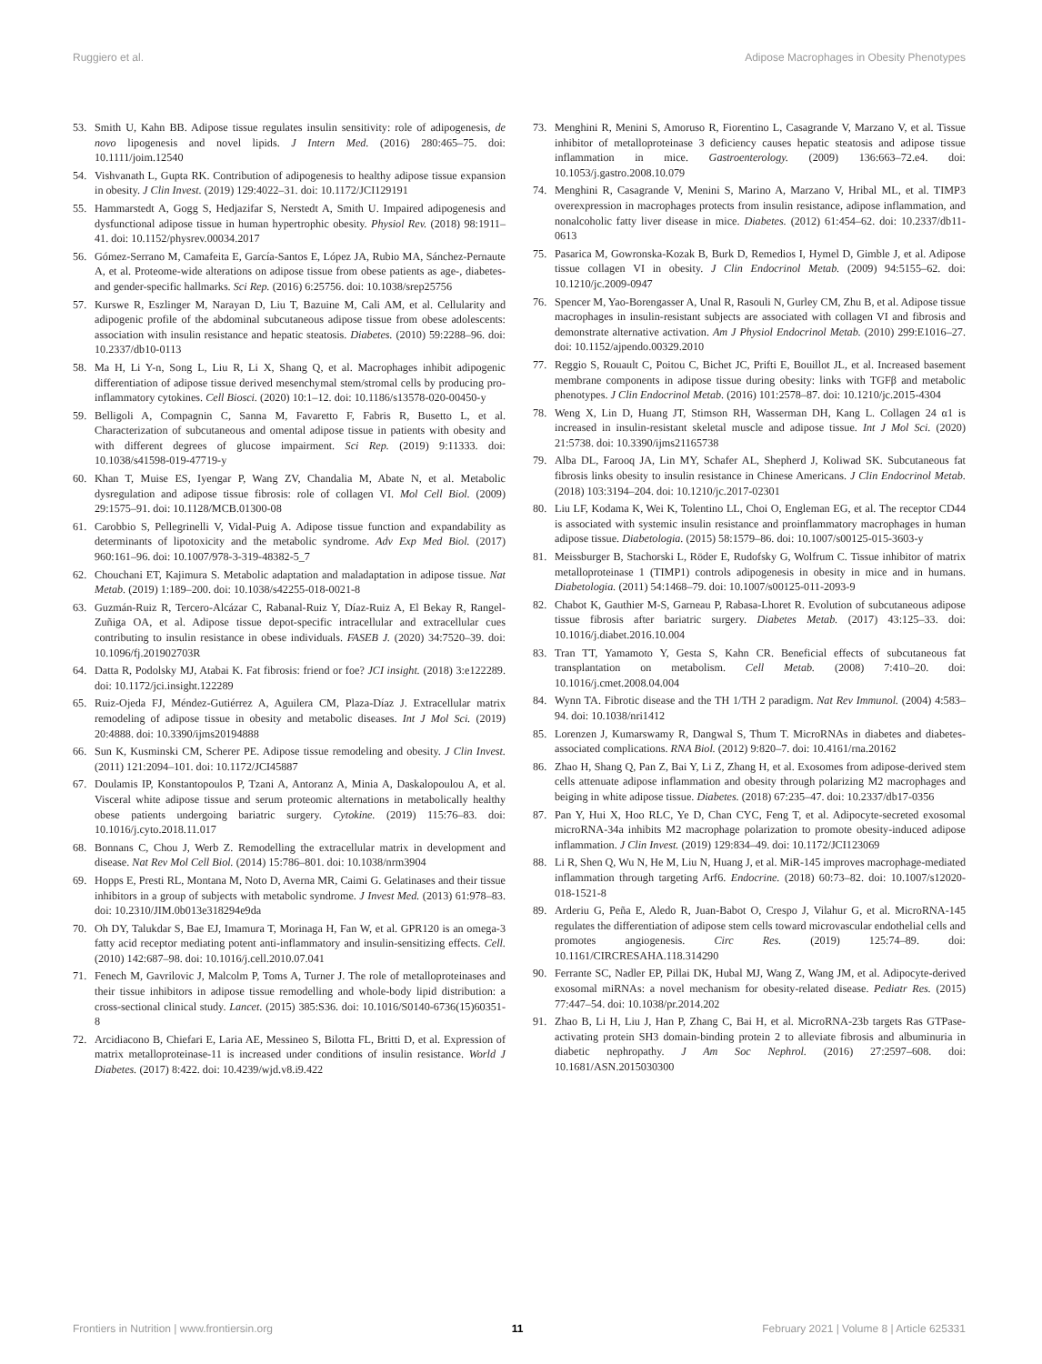Ruggiero et al. Adipose Macrophages in Obesity Phenotypes
53. Smith U, Kahn BB. Adipose tissue regulates insulin sensitivity: role of adipogenesis, de novo lipogenesis and novel lipids. J Intern Med. (2016) 280:465–75. doi: 10.1111/joim.12540
54. Vishvanath L, Gupta RK. Contribution of adipogenesis to healthy adipose tissue expansion in obesity. J Clin Invest. (2019) 129:4022–31. doi: 10.1172/JCI129191
55. Hammarstedt A, Gogg S, Hedjazifar S, Nerstedt A, Smith U. Impaired adipogenesis and dysfunctional adipose tissue in human hypertrophic obesity. Physiol Rev. (2018) 98:1911–41. doi: 10.1152/physrev.00034.2017
56. Gómez-Serrano M, Camafeita E, García-Santos E, López JA, Rubio MA, Sánchez-Pernaute A, et al. Proteome-wide alterations on adipose tissue from obese patients as age-, diabetes-and gender-specific hallmarks. Sci Rep. (2016) 6:25756. doi: 10.1038/srep25756
57. Kurswe R, Eszlinger M, Narayan D, Liu T, Bazuine M, Cali AM, et al. Cellularity and adipogenic profile of the abdominal subcutaneous adipose tissue from obese adolescents: association with insulin resistance and hepatic steatosis. Diabetes. (2010) 59:2288–96. doi: 10.2337/db10-0113
58. Ma H, Li Y-n, Song L, Liu R, Li X, Shang Q, et al. Macrophages inhibit adipogenic differentiation of adipose tissue derived mesenchymal stem/stromal cells by producing pro-inflammatory cytokines. Cell Biosci. (2020) 10:1–12. doi: 10.1186/s13578-020-00450-y
59. Belligoli A, Compagnin C, Sanna M, Favaretto F, Fabris R, Busetto L, et al. Characterization of subcutaneous and omental adipose tissue in patients with obesity and with different degrees of glucose impairment. Sci Rep. (2019) 9:11333. doi: 10.1038/s41598-019-47719-y
60. Khan T, Muise ES, Iyengar P, Wang ZV, Chandalia M, Abate N, et al. Metabolic dysregulation and adipose tissue fibrosis: role of collagen VI. Mol Cell Biol. (2009) 29:1575–91. doi: 10.1128/MCB.01300-08
61. Carobbio S, Pellegrinelli V, Vidal-Puig A. Adipose tissue function and expandability as determinants of lipotoxicity and the metabolic syndrome. Adv Exp Med Biol. (2017) 960:161–96. doi: 10.1007/978-3-319-48382-5_7
62. Chouchani ET, Kajimura S. Metabolic adaptation and maladaptation in adipose tissue. Nat Metab. (2019) 1:189–200. doi: 10.1038/s42255-018-0021-8
63. Guzmán-Ruiz R, Tercero-Alcázar C, Rabanal-Ruiz Y, Díaz-Ruiz A, El Bekay R, Rangel-Zuñiga OA, et al. Adipose tissue depot-specific intracellular and extracellular cues contributing to insulin resistance in obese individuals. FASEB J. (2020) 34:7520–39. doi: 10.1096/fj.201902703R
64. Datta R, Podolsky MJ, Atabai K. Fat fibrosis: friend or foe? JCI insight. (2018) 3:e122289. doi: 10.1172/jci.insight.122289
65. Ruiz-Ojeda FJ, Méndez-Gutiérrez A, Aguilera CM, Plaza-Díaz J. Extracellular matrix remodeling of adipose tissue in obesity and metabolic diseases. Int J Mol Sci. (2019) 20:4888. doi: 10.3390/ijms20194888
66. Sun K, Kusminski CM, Scherer PE. Adipose tissue remodeling and obesity. J Clin Invest. (2011) 121:2094–101. doi: 10.1172/JCI45887
67. Doulamis IP, Konstantopoulos P, Tzani A, Antoranz A, Minia A, Daskalopoulou A, et al. Visceral white adipose tissue and serum proteomic alternations in metabolically healthy obese patients undergoing bariatric surgery. Cytokine. (2019) 115:76–83. doi: 10.1016/j.cyto.2018.11.017
68. Bonnans C, Chou J, Werb Z. Remodelling the extracellular matrix in development and disease. Nat Rev Mol Cell Biol. (2014) 15:786–801. doi: 10.1038/nrm3904
69. Hopps E, Presti RL, Montana M, Noto D, Averna MR, Caimi G. Gelatinases and their tissue inhibitors in a group of subjects with metabolic syndrome. J Invest Med. (2013) 61:978–83. doi: 10.2310/JIM.0b013e318294e9da
70. Oh DY, Talukdar S, Bae EJ, Imamura T, Morinaga H, Fan W, et al. GPR120 is an omega-3 fatty acid receptor mediating potent anti-inflammatory and insulin-sensitizing effects. Cell. (2010) 142:687–98. doi: 10.1016/j.cell.2010.07.041
71. Fenech M, Gavrilovic J, Malcolm P, Toms A, Turner J. The role of metalloproteinases and their tissue inhibitors in adipose tissue remodelling and whole-body lipid distribution: a cross-sectional clinical study. Lancet. (2015) 385:S36. doi: 10.1016/S0140-6736(15)60351-8
72. Arcidiacono B, Chiefari E, Laria AE, Messineo S, Bilotta FL, Britti D, et al. Expression of matrix metalloproteinase-11 is increased under conditions of insulin resistance. World J Diabetes. (2017) 8:422. doi: 10.4239/wjd.v8.i9.422
73. Menghini R, Menini S, Amoruso R, Fiorentino L, Casagrande V, Marzano V, et al. Tissue inhibitor of metalloproteinase 3 deficiency causes hepatic steatosis and adipose tissue inflammation in mice. Gastroenterology. (2009) 136:663–72.e4. doi: 10.1053/j.gastro.2008.10.079
74. Menghini R, Casagrande V, Menini S, Marino A, Marzano V, Hribal ML, et al. TIMP3 overexpression in macrophages protects from insulin resistance, adipose inflammation, and nonalcoholic fatty liver disease in mice. Diabetes. (2012) 61:454–62. doi: 10.2337/db11-0613
75. Pasarica M, Gowronska-Kozak B, Burk D, Remedios I, Hymel D, Gimble J, et al. Adipose tissue collagen VI in obesity. J Clin Endocrinol Metab. (2009) 94:5155–62. doi: 10.1210/jc.2009-0947
76. Spencer M, Yao-Borengasser A, Unal R, Rasouli N, Gurley CM, Zhu B, et al. Adipose tissue macrophages in insulin-resistant subjects are associated with collagen VI and fibrosis and demonstrate alternative activation. Am J Physiol Endocrinol Metab. (2010) 299:E1016–27. doi: 10.1152/ajpendo.00329.2010
77. Reggio S, Rouault C, Poitou C, Bichet JC, Prifti E, Bouillot JL, et al. Increased basement membrane components in adipose tissue during obesity: links with TGFβ and metabolic phenotypes. J Clin Endocrinol Metab. (2016) 101:2578–87. doi: 10.1210/jc.2015-4304
78. Weng X, Lin D, Huang JT, Stimson RH, Wasserman DH, Kang L. Collagen 24 α1 is increased in insulin-resistant skeletal muscle and adipose tissue. Int J Mol Sci. (2020) 21:5738. doi: 10.3390/ijms21165738
79. Alba DL, Farooq JA, Lin MY, Schafer AL, Shepherd J, Koliwad SK. Subcutaneous fat fibrosis links obesity to insulin resistance in Chinese Americans. J Clin Endocrinol Metab. (2018) 103:3194–204. doi: 10.1210/jc.2017-02301
80. Liu LF, Kodama K, Wei K, Tolentino LL, Choi O, Engleman EG, et al. The receptor CD44 is associated with systemic insulin resistance and proinflammatory macrophages in human adipose tissue. Diabetologia. (2015) 58:1579–86. doi: 10.1007/s00125-015-3603-y
81. Meissburger B, Stachorski L, Röder E, Rudofsky G, Wolfrum C. Tissue inhibitor of matrix metalloproteinase 1 (TIMP1) controls adipogenesis in obesity in mice and in humans. Diabetologia. (2011) 54:1468–79. doi: 10.1007/s00125-011-2093-9
82. Chabot K, Gauthier M-S, Garneau P, Rabasa-Lhoret R. Evolution of subcutaneous adipose tissue fibrosis after bariatric surgery. Diabetes Metab. (2017) 43:125–33. doi: 10.1016/j.diabet.2016.10.004
83. Tran TT, Yamamoto Y, Gesta S, Kahn CR. Beneficial effects of subcutaneous fat transplantation on metabolism. Cell Metab. (2008) 7:410–20. doi: 10.1016/j.cmet.2008.04.004
84. Wynn TA. Fibrotic disease and the TH 1/TH 2 paradigm. Nat Rev Immunol. (2004) 4:583–94. doi: 10.1038/nri1412
85. Lorenzen J, Kumarswamy R, Dangwal S, Thum T. MicroRNAs in diabetes and diabetes-associated complications. RNA Biol. (2012) 9:820–7. doi: 10.4161/rna.20162
86. Zhao H, Shang Q, Pan Z, Bai Y, Li Z, Zhang H, et al. Exosomes from adipose-derived stem cells attenuate adipose inflammation and obesity through polarizing M2 macrophages and beiging in white adipose tissue. Diabetes. (2018) 67:235–47. doi: 10.2337/db17-0356
87. Pan Y, Hui X, Hoo RLC, Ye D, Chan CYC, Feng T, et al. Adipocyte-secreted exosomal microRNA-34a inhibits M2 macrophage polarization to promote obesity-induced adipose inflammation. J Clin Invest. (2019) 129:834–49. doi: 10.1172/JCI123069
88. Li R, Shen Q, Wu N, He M, Liu N, Huang J, et al. MiR-145 improves macrophage-mediated inflammation through targeting Arf6. Endocrine. (2018) 60:73–82. doi: 10.1007/s12020-018-1521-8
89. Arderiu G, Peña E, Aledo R, Juan-Babot O, Crespo J, Vilahur G, et al. MicroRNA-145 regulates the differentiation of adipose stem cells toward microvascular endothelial cells and promotes angiogenesis. Circ Res. (2019) 125:74–89. doi: 10.1161/CIRCRESAHA.118.314290
90. Ferrante SC, Nadler EP, Pillai DK, Hubal MJ, Wang Z, Wang JM, et al. Adipocyte-derived exosomal miRNAs: a novel mechanism for obesity-related disease. Pediatr Res. (2015) 77:447–54. doi: 10.1038/pr.2014.202
91. Zhao B, Li H, Liu J, Han P, Zhang C, Bai H, et al. MicroRNA-23b targets Ras GTPase-activating protein SH3 domain-binding protein 2 to alleviate fibrosis and albuminuria in diabetic nephropathy. J Am Soc Nephrol. (2016) 27:2597–608. doi: 10.1681/ASN.2015030300
Frontiers in Nutrition | www.frontiersin.org 11 February 2021 | Volume 8 | Article 625331